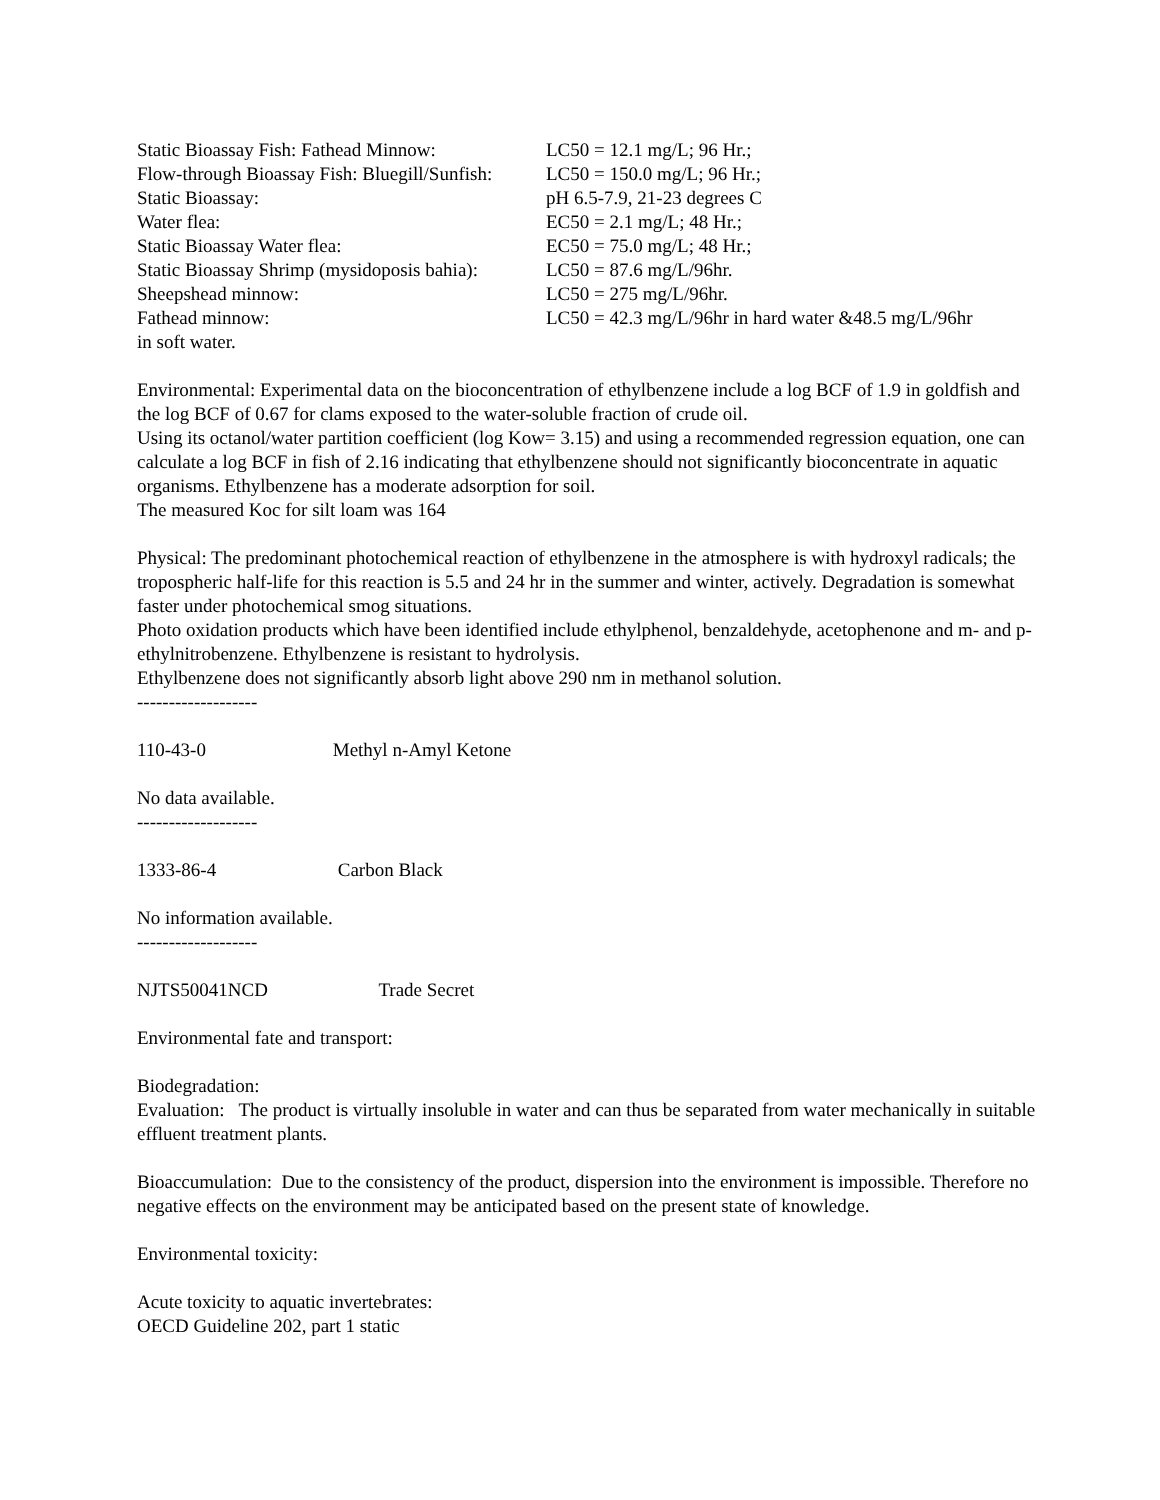| Static Bioassay Fish: Fathead Minnow: | LC50 = 12.1 mg/L; 96 Hr.; |
| Flow-through Bioassay Fish: Bluegill/Sunfish: | LC50 = 150.0 mg/L; 96 Hr.; |
| Static Bioassay: | pH 6.5-7.9, 21-23 degrees C |
| Water flea: | EC50 = 2.1 mg/L; 48 Hr.; |
| Static Bioassay Water flea: | EC50 = 75.0 mg/L; 48 Hr.; |
| Static Bioassay Shrimp (mysidoposis bahia): | LC50 = 87.6 mg/L/96hr. |
| Sheepshead minnow: | LC50 = 275 mg/L/96hr. |
| Fathead minnow: | LC50 = 42.3 mg/L/96hr in hard water &48.5 mg/L/96hr |
in soft water.
Environmental: Experimental data on the bioconcentration of ethylbenzene include a log BCF of 1.9 in goldfish and the log BCF of 0.67 for clams exposed to the water-soluble fraction of crude oil.
Using its octanol/water partition coefficient (log Kow= 3.15) and using a recommended regression equation, one can calculate a log BCF in fish of 2.16 indicating that ethylbenzene should not significantly bioconcentrate in aquatic organisms. Ethylbenzene has a moderate adsorption for soil.
The measured Koc for silt loam was 164
Physical: The predominant photochemical reaction of ethylbenzene in the atmosphere is with hydroxyl radicals; the tropospheric half-life for this reaction is 5.5 and 24 hr in the summer and winter, actively. Degradation is somewhat faster under photochemical smog situations.
Photo oxidation products which have been identified include ethylphenol, benzaldehyde, acetophenone and m- and p-ethylnitrobenzene. Ethylbenzene is resistant to hydrolysis.
Ethylbenzene does not significantly absorb light above 290 nm in methanol solution.
-------------------
110-43-0 Methyl n-Amyl Ketone
No data available.
-------------------
1333-86-4 Carbon Black
No information available.
-------------------
NJTS50041NCD Trade Secret
Environmental fate and transport:
Biodegradation:
Evaluation: The product is virtually insoluble in water and can thus be separated from water mechanically in suitable effluent treatment plants.
Bioaccumulation: Due to the consistency of the product, dispersion into the environment is impossible. Therefore no negative effects on the environment may be anticipated based on the present state of knowledge.
Environmental toxicity:
Acute toxicity to aquatic invertebrates:
OECD Guideline 202, part 1 static